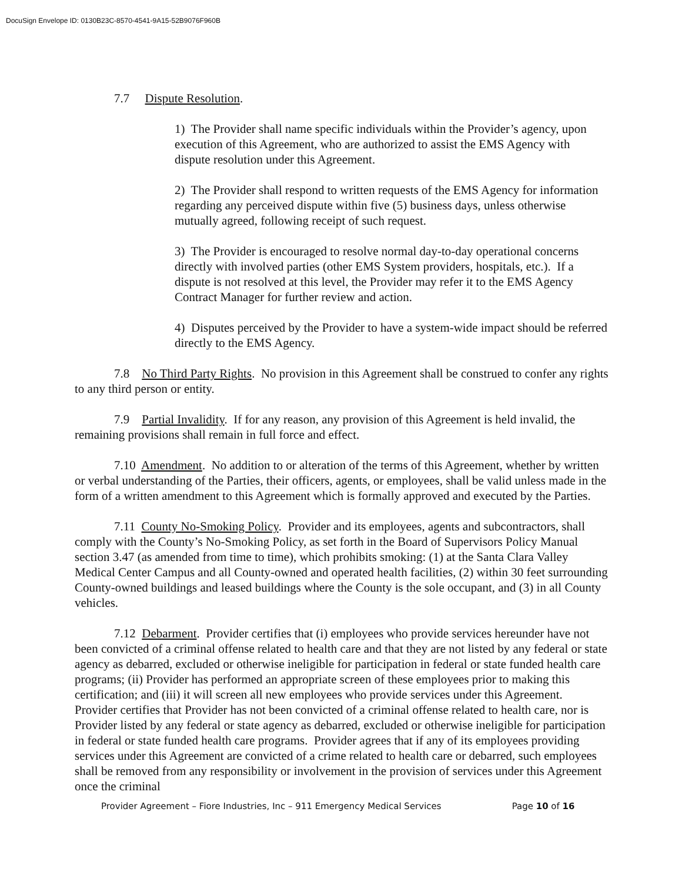DocuSign Envelope ID: 0130B23C-8570-4541-9A15-52B9076F960B
7.7 Dispute Resolution.
1) The Provider shall name specific individuals within the Provider’s agency, upon execution of this Agreement, who are authorized to assist the EMS Agency with dispute resolution under this Agreement.
2) The Provider shall respond to written requests of the EMS Agency for information regarding any perceived dispute within five (5) business days, unless otherwise mutually agreed, following receipt of such request.
3) The Provider is encouraged to resolve normal day-to-day operational concerns directly with involved parties (other EMS System providers, hospitals, etc.). If a dispute is not resolved at this level, the Provider may refer it to the EMS Agency Contract Manager for further review and action.
4) Disputes perceived by the Provider to have a system-wide impact should be referred directly to the EMS Agency.
7.8 No Third Party Rights. No provision in this Agreement shall be construed to confer any rights to any third person or entity.
7.9 Partial Invalidity. If for any reason, any provision of this Agreement is held invalid, the remaining provisions shall remain in full force and effect.
7.10 Amendment. No addition to or alteration of the terms of this Agreement, whether by written or verbal understanding of the Parties, their officers, agents, or employees, shall be valid unless made in the form of a written amendment to this Agreement which is formally approved and executed by the Parties.
7.11 County No-Smoking Policy. Provider and its employees, agents and subcontractors, shall comply with the County’s No-Smoking Policy, as set forth in the Board of Supervisors Policy Manual section 3.47 (as amended from time to time), which prohibits smoking: (1) at the Santa Clara Valley Medical Center Campus and all County-owned and operated health facilities, (2) within 30 feet surrounding County-owned buildings and leased buildings where the County is the sole occupant, and (3) in all County vehicles.
7.12 Debarment. Provider certifies that (i) employees who provide services hereunder have not been convicted of a criminal offense related to health care and that they are not listed by any federal or state agency as debarred, excluded or otherwise ineligible for participation in federal or state funded health care programs; (ii) Provider has performed an appropriate screen of these employees prior to making this certification; and (iii) it will screen all new employees who provide services under this Agreement. Provider certifies that Provider has not been convicted of a criminal offense related to health care, nor is Provider listed by any federal or state agency as debarred, excluded or otherwise ineligible for participation in federal or state funded health care programs. Provider agrees that if any of its employees providing services under this Agreement are convicted of a crime related to health care or debarred, such employees shall be removed from any responsibility or involvement in the provision of services under this Agreement once the criminal
Provider Agreement – Fiore Industries, Inc – 911 Emergency Medical Services Page 10 of 16